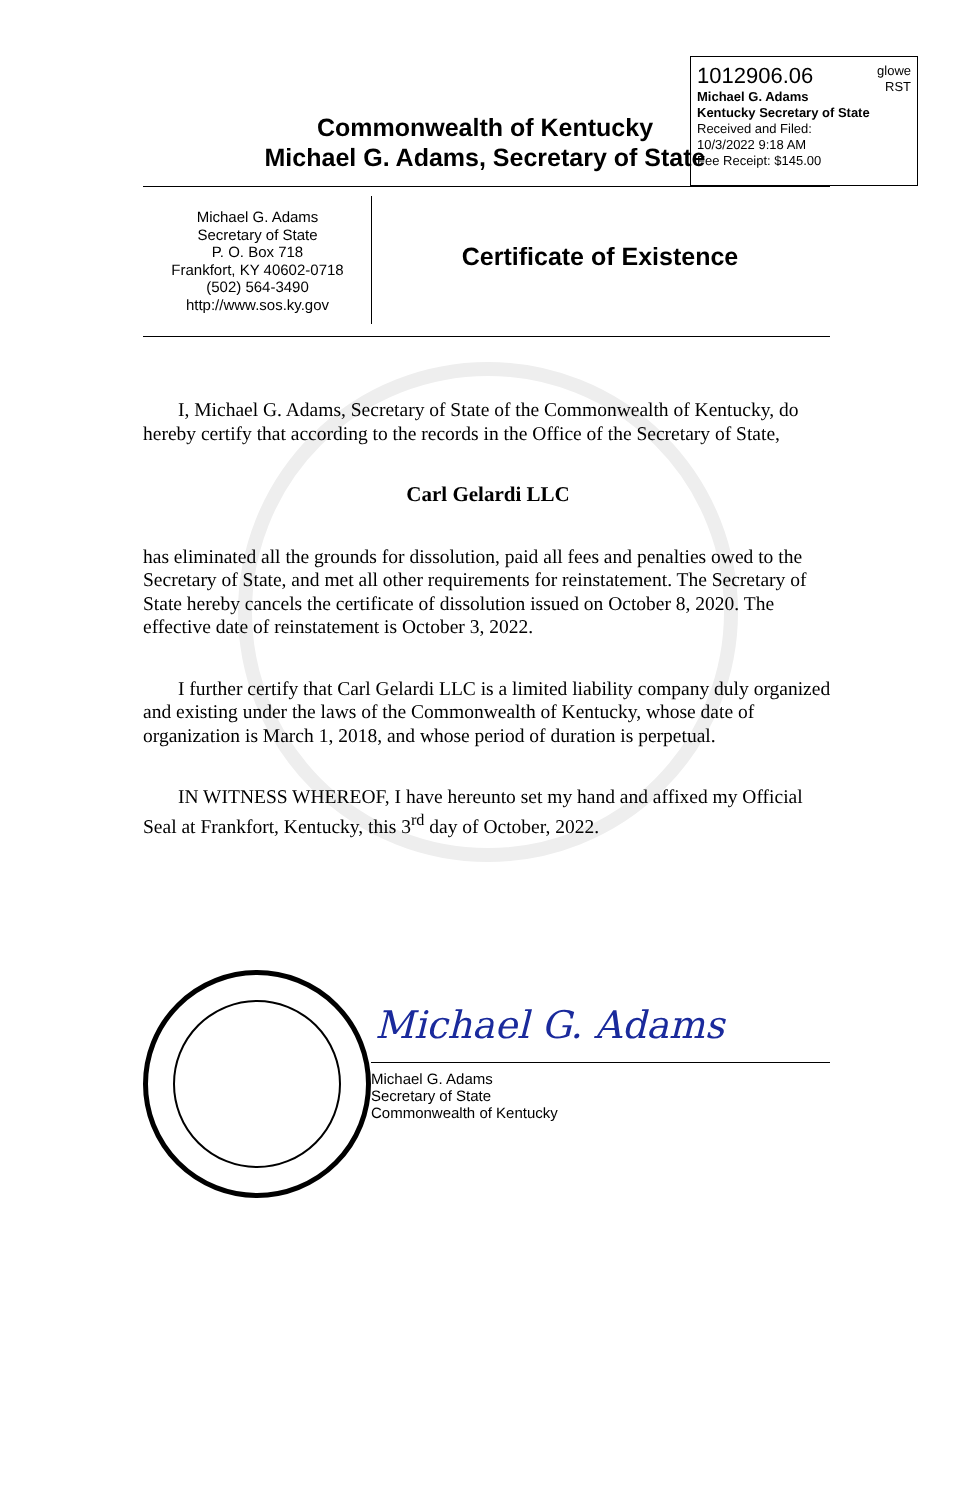1012906.06
glowe
RST
Michael G. Adams
Kentucky Secretary of State
Received and Filed:
10/3/2022 9:18 AM
Fee Receipt: $145.00
Commonwealth of Kentucky
Michael G. Adams, Secretary of State
Michael G. Adams
Secretary of State
P. O. Box 718
Frankfort, KY 40602-0718
(502) 564-3490
http://www.sos.ky.gov
Certificate of Existence
I, Michael G. Adams, Secretary of State of the Commonwealth of Kentucky, do hereby certify that according to the records in the Office of the Secretary of State,
Carl Gelardi LLC
has eliminated all the grounds for dissolution, paid all fees and penalties owed to the Secretary of State, and met all other requirements for reinstatement. The Secretary of State hereby cancels the certificate of dissolution issued on October 8, 2020. The effective date of reinstatement is October 3, 2022.
I further certify that Carl Gelardi LLC is a limited liability company duly organized and existing under the laws of the Commonwealth of Kentucky, whose date of organization is March 1, 2018, and whose period of duration is perpetual.
IN WITNESS WHEREOF, I have hereunto set my hand and affixed my Official Seal at Frankfort, Kentucky, this 3<sup>rd</sup> day of October, 2022.
Michael G. Adams
Michael G. Adams
Secretary of State
Commonwealth of Kentucky